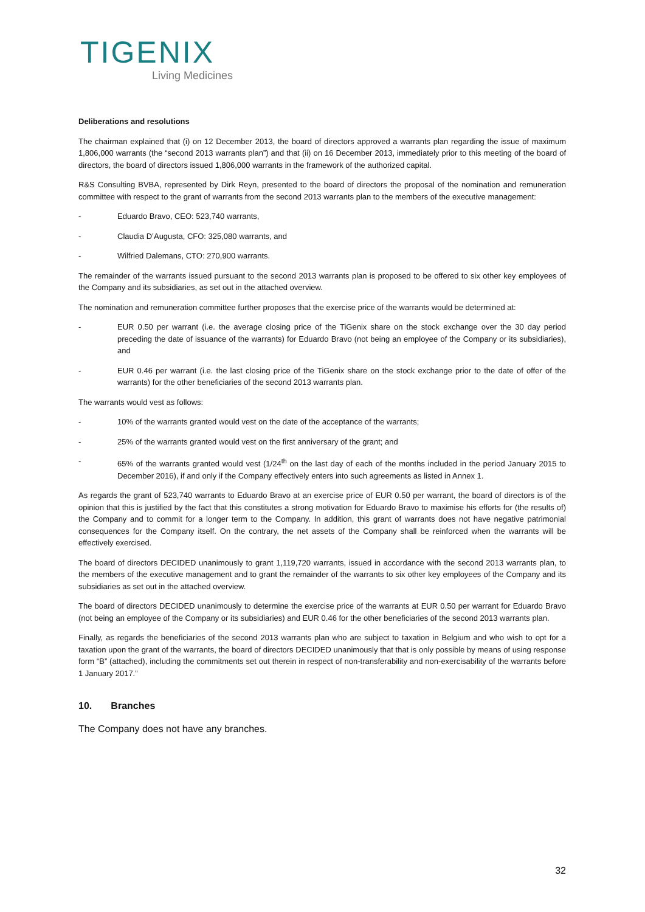TIGENIX
Living Medicines
Deliberations and resolutions
The chairman explained that (i) on 12 December 2013, the board of directors approved a warrants plan regarding the issue of maximum 1,806,000 warrants (the “second 2013 warrants plan”) and that (ii) on 16 December 2013, immediately prior to this meeting of the board of directors, the board of directors issued 1,806,000 warrants in the framework of the authorized capital.
R&S Consulting BVBA, represented by Dirk Reyn, presented to the board of directors the proposal of the nomination and remuneration committee with respect to the grant of warrants from the second 2013 warrants plan to the members of the executive management:
- Eduardo Bravo, CEO: 523,740 warrants,
- Claudia D’Augusta, CFO: 325,080 warrants, and
- Wilfried Dalemans, CTO: 270,900 warrants.
The remainder of the warrants issued pursuant to the second 2013 warrants plan is proposed to be offered to six other key employees of the Company and its subsidiaries, as set out in the attached overview.
The nomination and remuneration committee further proposes that the exercise price of the warrants would be determined at:
- EUR 0.50 per warrant (i.e. the average closing price of the TiGenix share on the stock exchange over the 30 day period preceding the date of issuance of the warrants) for Eduardo Bravo (not being an employee of the Company or its subsidiaries), and
- EUR 0.46 per warrant (i.e. the last closing price of the TiGenix share on the stock exchange prior to the date of offer of the warrants) for the other beneficiaries of the second 2013 warrants plan.
The warrants would vest as follows:
- 10% of the warrants granted would vest on the date of the acceptance of the warrants;
- 25% of the warrants granted would vest on the first anniversary of the grant; and
- 65% of the warrants granted would vest (1/24<sup>th</sup> on the last day of each of the months included in the period January 2015 to December 2016), if and only if the Company effectively enters into such agreements as listed in Annex 1.
As regards the grant of 523,740 warrants to Eduardo Bravo at an exercise price of EUR 0.50 per warrant, the board of directors is of the opinion that this is justified by the fact that this constitutes a strong motivation for Eduardo Bravo to maximise his efforts for (the results of) the Company and to commit for a longer term to the Company. In addition, this grant of warrants does not have negative patrimonial consequences for the Company itself. On the contrary, the net assets of the Company shall be reinforced when the warrants will be effectively exercised.
The board of directors DECIDED unanimously to grant 1,119,720 warrants, issued in accordance with the second 2013 warrants plan, to the members of the executive management and to grant the remainder of the warrants to six other key employees of the Company and its subsidiaries as set out in the attached overview.
The board of directors DECIDED unanimously to determine the exercise price of the warrants at EUR 0.50 per warrant for Eduardo Bravo (not being an employee of the Company or its subsidiaries) and EUR 0.46 for the other beneficiaries of the second 2013 warrants plan.
Finally, as regards the beneficiaries of the second 2013 warrants plan who are subject to taxation in Belgium and who wish to opt for a taxation upon the grant of the warrants, the board of directors DECIDED unanimously that that is only possible by means of using response form “B” (attached), including the commitments set out therein in respect of non-transferability and non-exercisability of the warrants before 1 January 2017.”
10. Branches
The Company does not have any branches.
32